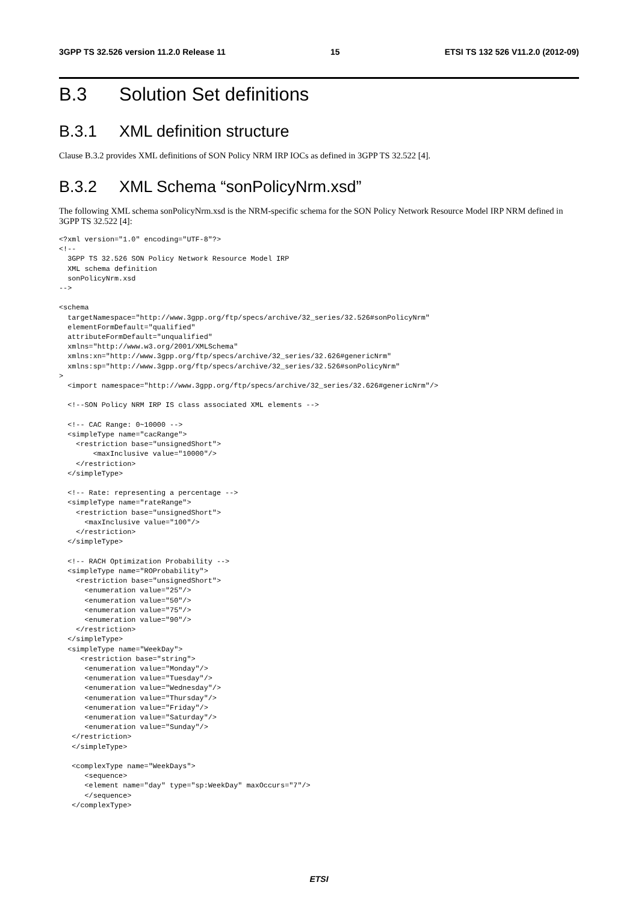3GPP TS 32.526 version 11.2.0 Release 11 15 ETSI TS 132 526 V11.2.0 (2012-09)
B.3 Solution Set definitions
B.3.1 XML definition structure
Clause B.3.2 provides XML definitions of SON Policy NRM IRP IOCs as defined in 3GPP TS 32.522 [4].
B.3.2 XML Schema “sonPolicyNrm.xsd”
The following XML schema sonPolicyNrm.xsd is the NRM-specific schema for the SON Policy Network Resource Model IRP NRM defined in 3GPP TS 32.522 [4]:
<?xml version="1.0" encoding="UTF-8"?>
<!--
  3GPP TS 32.526 SON Policy Network Resource Model IRP
  XML schema definition
  sonPolicyNrm.xsd
-->

<schema
  targetNamespace="http://www.3gpp.org/ftp/specs/archive/32_series/32.526#sonPolicyNrm"
  elementFormDefault="qualified"
  attributeFormDefault="unqualified"
  xmlns="http://www.w3.org/2001/XMLSchema"
  xmlns:xn="http://www.3gpp.org/ftp/specs/archive/32_series/32.626#genericNrm"
  xmlns:sp="http://www.3gpp.org/ftp/specs/archive/32_series/32.526#sonPolicyNrm"
>
  <import namespace="http://www.3gpp.org/ftp/specs/archive/32_series/32.626#genericNrm"/>

  <!--SON Policy NRM IRP IS class associated XML elements -->

  <!-- CAC Range: 0~10000 -->
  <simpleType name="cacRange">
    <restriction base="unsignedShort">
        <maxInclusive value="10000"/>
    </restriction>
  </simpleType>

  <!-- Rate: representing a percentage -->
  <simpleType name="rateRange">
    <restriction base="unsignedShort">
      <maxInclusive value="100"/>
    </restriction>
  </simpleType>

  <!-- RACH Optimization Probability -->
  <simpleType name="ROProbability">
    <restriction base="unsignedShort">
      <enumeration value="25"/>
      <enumeration value="50"/>
      <enumeration value="75"/>
      <enumeration value="90"/>
    </restriction>
  </simpleType>
  <simpleType name="WeekDay">
     <restriction base="string">
      <enumeration value="Monday"/>
      <enumeration value="Tuesday"/>
      <enumeration value="Wednesday"/>
      <enumeration value="Thursday"/>
      <enumeration value="Friday"/>
      <enumeration value="Saturday"/>
      <enumeration value="Sunday"/>
   </restriction>
   </simpleType>

   <complexType name="WeekDays">
      <sequence>
      <element name="day" type="sp:WeekDay" maxOccurs="7"/>
      </sequence>
   </complexType>
ETSI